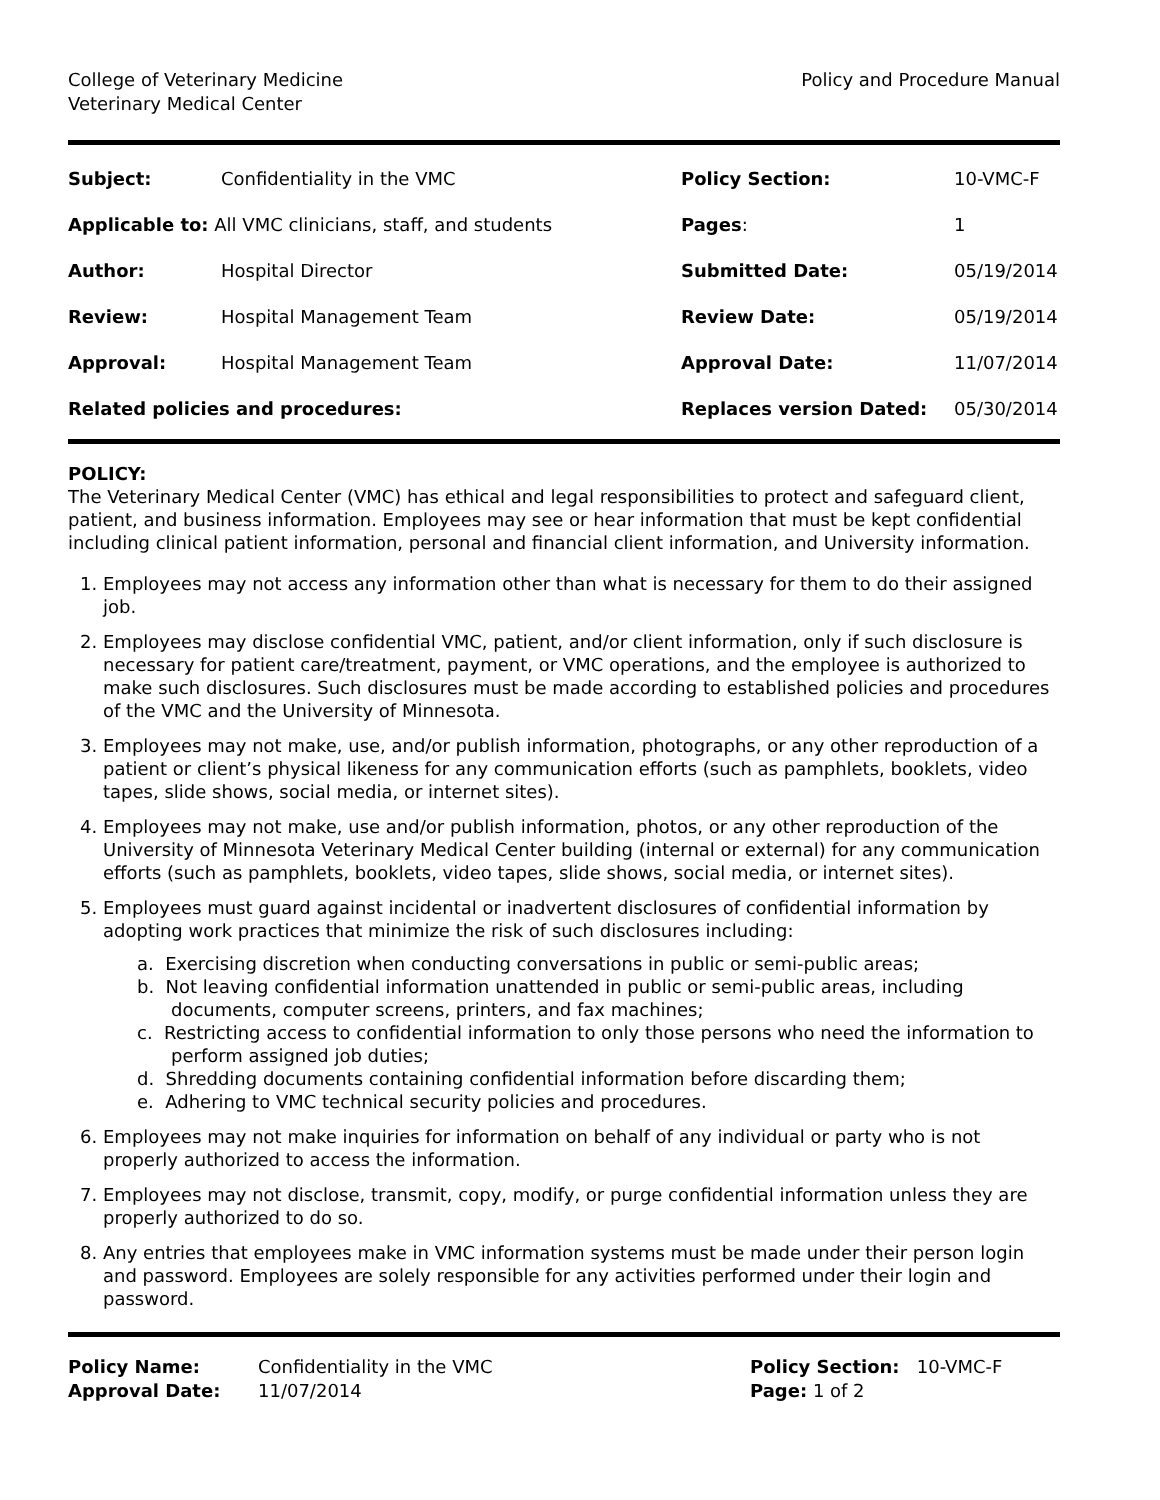College of Veterinary Medicine
Veterinary Medical Center
Policy and Procedure Manual
| Subject: | Confidentiality in the VMC | Policy Section: | 10-VMC-F |
| Applicable to: All VMC clinicians, staff, and students | | Pages : | 1 |
| Author: | Hospital Director | Submitted Date: | 05/19/2014 |
| Review: | Hospital Management Team | Review Date: | 05/19/2014 |
| Approval: | Hospital Management Team | Approval Date: | 11/07/2014 |
| Related policies and procedures: | | Replaces version Dated: | 05/30/2014 |
POLICY:
The Veterinary Medical Center (VMC) has ethical and legal responsibilities to protect and safeguard client, patient, and business information. Employees may see or hear information that must be kept confidential including clinical patient information, personal and financial client information, and University information.
1. Employees may not access any information other than what is necessary for them to do their assigned job.
2. Employees may disclose confidential VMC, patient, and/or client information, only if such disclosure is necessary for patient care/treatment, payment, or VMC operations, and the employee is authorized to make such disclosures. Such disclosures must be made according to established policies and procedures of the VMC and the University of Minnesota.
3. Employees may not make, use, and/or publish information, photographs, or any other reproduction of a patient or client’s physical likeness for any communication efforts (such as pamphlets, booklets, video tapes, slide shows, social media, or internet sites).
4. Employees may not make, use and/or publish information, photos, or any other reproduction of the University of Minnesota Veterinary Medical Center building (internal or external) for any communication efforts (such as pamphlets, booklets, video tapes, slide shows, social media, or internet sites).
5. Employees must guard against incidental or inadvertent disclosures of confidential information by adopting work practices that minimize the risk of such disclosures including:
a. Exercising discretion when conducting conversations in public or semi-public areas;
b. Not leaving confidential information unattended in public or semi-public areas, including documents, computer screens, printers, and fax machines;
c. Restricting access to confidential information to only those persons who need the information to perform assigned job duties;
d. Shredding documents containing confidential information before discarding them;
e. Adhering to VMC technical security policies and procedures.
6. Employees may not make inquiries for information on behalf of any individual or party who is not properly authorized to access the information.
7. Employees may not disclose, transmit, copy, modify, or purge confidential information unless they are properly authorized to do so.
8. Any entries that employees make in VMC information systems must be made under their person login and password. Employees are solely responsible for any activities performed under their login and password.
Policy Name:
Approval Date:
Confidentiality in the VMC
11/07/2014
Policy Section: 10-VMC-F
Page: 1 of 2